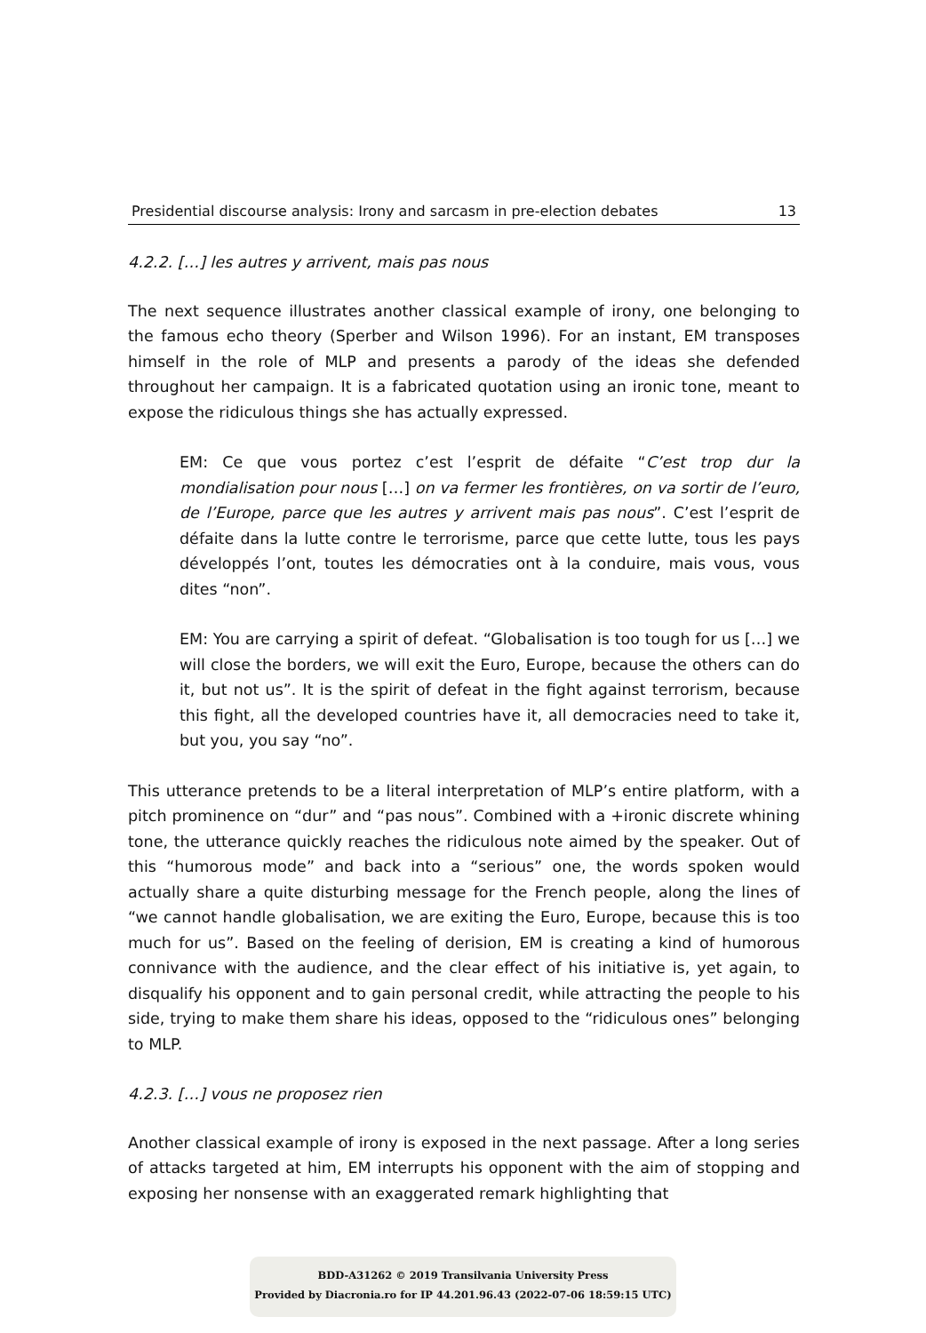Presidential discourse analysis: Irony and sarcasm in pre-election debates 13
4.2.2. […] les autres y arrivent, mais pas nous
The next sequence illustrates another classical example of irony, one belonging to the famous echo theory (Sperber and Wilson 1996). For an instant, EM transposes himself in the role of MLP and presents a parody of the ideas she defended throughout her campaign. It is a fabricated quotation using an ironic tone, meant to expose the ridiculous things she has actually expressed.
EM: Ce que vous portez c’est l’esprit de défaite “C’est trop dur la mondialisation pour nous […] on va fermer les frontières, on va sortir de l’euro, de l’Europe, parce que les autres y arrivent mais pas nous”. C’est l’esprit de défaite dans la lutte contre le terrorisme, parce que cette lutte, tous les pays développés l’ont, toutes les démocraties ont à la conduire, mais vous, vous dites “non”.
EM: You are carrying a spirit of defeat. “Globalisation is too tough for us […] we will close the borders, we will exit the Euro, Europe, because the others can do it, but not us”. It is the spirit of defeat in the fight against terrorism, because this fight, all the developed countries have it, all democracies need to take it, but you, you say “no”.
This utterance pretends to be a literal interpretation of MLP’s entire platform, with a pitch prominence on “dur” and “pas nous”. Combined with a +ironic discrete whining tone, the utterance quickly reaches the ridiculous note aimed by the speaker. Out of this “humorous mode” and back into a “serious” one, the words spoken would actually share a quite disturbing message for the French people, along the lines of “we cannot handle globalisation, we are exiting the Euro, Europe, because this is too much for us”. Based on the feeling of derision, EM is creating a kind of humorous connivance with the audience, and the clear effect of his initiative is, yet again, to disqualify his opponent and to gain personal credit, while attracting the people to his side, trying to make them share his ideas, opposed to the “ridiculous ones” belonging to MLP.
4.2.3. […] vous ne proposez rien
Another classical example of irony is exposed in the next passage. After a long series of attacks targeted at him, EM interrupts his opponent with the aim of stopping and exposing her nonsense with an exaggerated remark highlighting that
BDD-A31262 © 2019 Transilvania University Press
Provided by Diacronia.ro for IP 44.201.96.43 (2022-07-06 18:59:15 UTC)